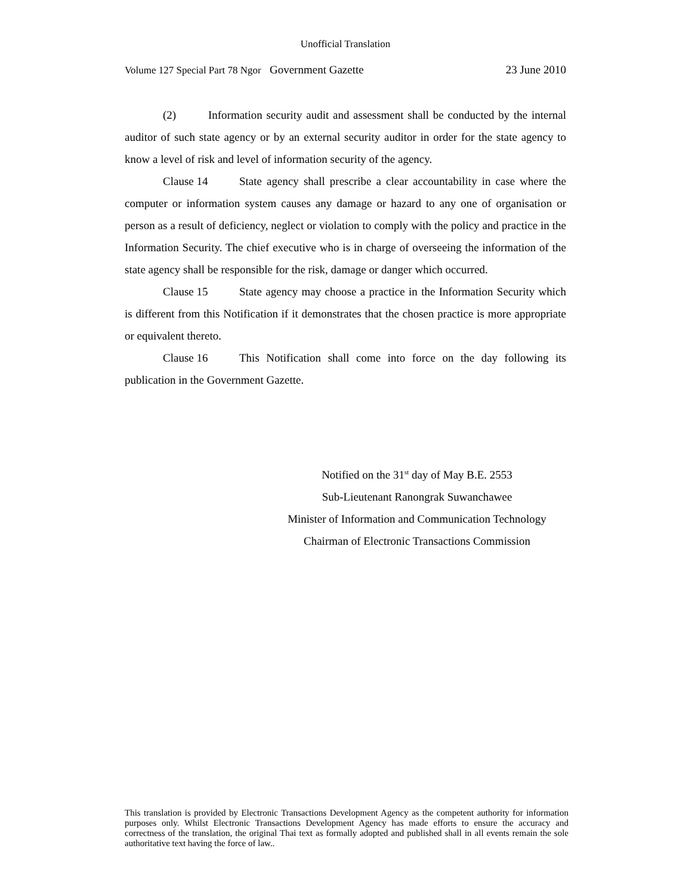Unofficial Translation
Volume 127 Special Part 78 Ngor Government Gazette 23 June 2010
(2) Information security audit and assessment shall be conducted by the internal auditor of such state agency or by an external security auditor in order for the state agency to know a level of risk and level of information security of the agency.
Clause 14 State agency shall prescribe a clear accountability in case where the computer or information system causes any damage or hazard to any one of organisation or person as a result of deficiency, neglect or violation to comply with the policy and practice in the Information Security. The chief executive who is in charge of overseeing the information of the state agency shall be responsible for the risk, damage or danger which occurred.
Clause 15 State agency may choose a practice in the Information Security which is different from this Notification if it demonstrates that the chosen practice is more appropriate or equivalent thereto.
Clause 16 This Notification shall come into force on the day following its publication in the Government Gazette.
Notified on the 31<sup>st</sup> day of May B.E. 2553
Sub-Lieutenant Ranongrak Suwanchawee
Minister of Information and Communication Technology
Chairman of Electronic Transactions Commission
This translation is provided by Electronic Transactions Development Agency as the competent authority for information purposes only. Whilst Electronic Transactions Development Agency has made efforts to ensure the accuracy and correctness of the translation, the original Thai text as formally adopted and published shall in all events remain the sole authoritative text having the force of law..